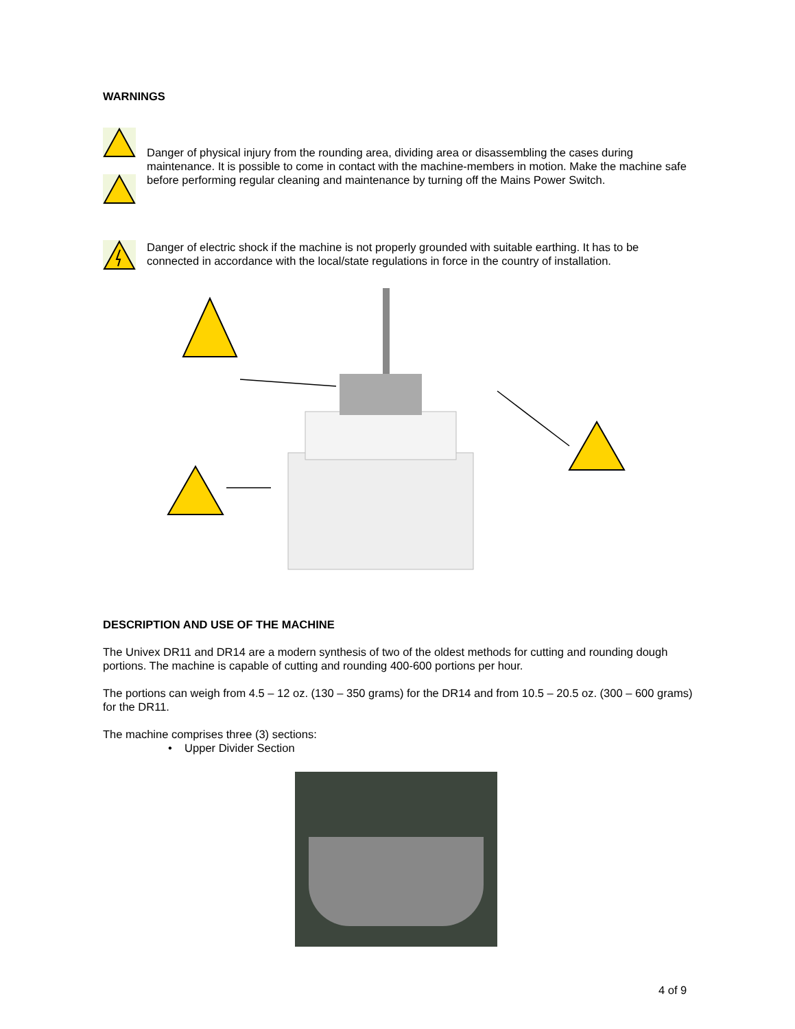WARNINGS
Danger of physical injury from the rounding area, dividing area or disassembling the cases during maintenance. It is possible to come in contact with the machine-members in motion. Make the machine safe before performing regular cleaning and maintenance by turning off the Mains Power Switch.
Danger of electric shock if the machine is not properly grounded with suitable earthing. It has to be connected in accordance with the local/state regulations in force in the country of installation.
DESCRIPTION AND USE OF THE MACHINE
The Univex DR11 and DR14 are a modern synthesis of two of the oldest methods for cutting and rounding dough portions. The machine is capable of cutting and rounding 400-600 portions per hour.
The portions can weigh from 4.5 – 12 oz. (130 – 350 grams) for the DR14 and from 10.5 – 20.5 oz. (300 – 600 grams) for the DR11.
The machine comprises three (3) sections:
• Upper Divider Section
4 of 9